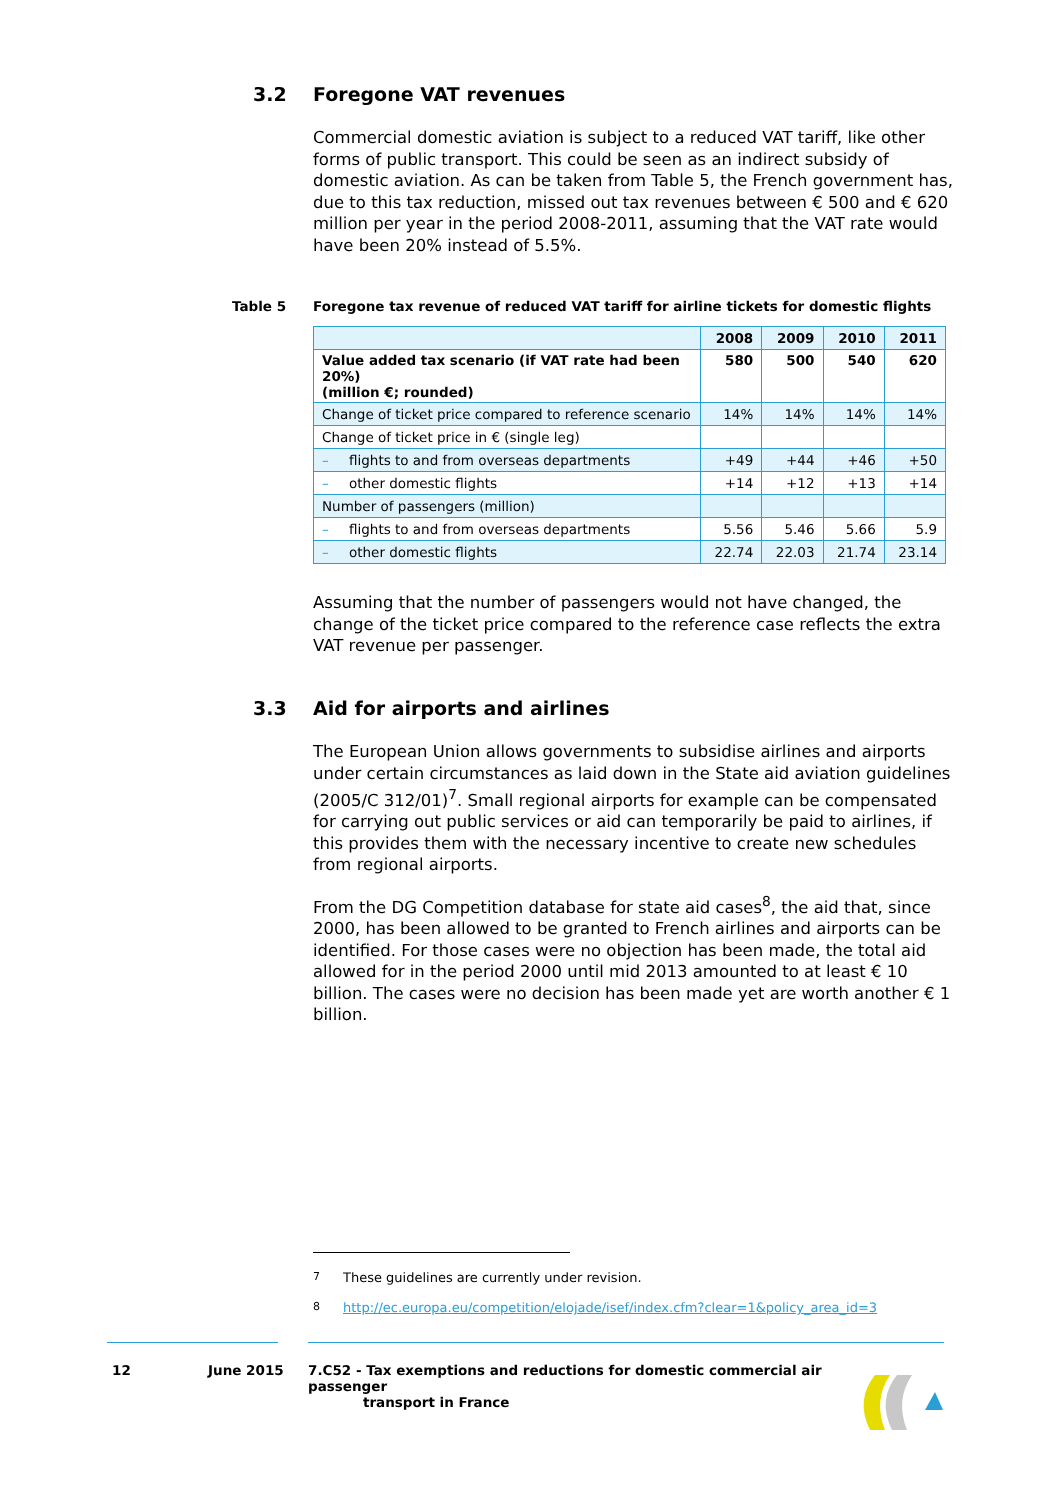3.2 Foregone VAT revenues
Commercial domestic aviation is subject to a reduced VAT tariff, like other forms of public transport. This could be seen as an indirect subsidy of domestic aviation. As can be taken from Table 5, the French government has, due to this tax reduction, missed out tax revenues between € 500 and € 620 million per year in the period 2008-2011, assuming that the VAT rate would have been 20% instead of 5.5%.
Table 5
Foregone tax revenue of reduced VAT tariff for airline tickets for domestic flights
| | 2008 | 2009 | 2010 | 2011 |
| --- | --- | --- | --- | --- |
| Value added tax scenario (if VAT rate had been 20%) (million €; rounded) | 580 | 500 | 540 | 620 |
| Change of ticket price compared to reference scenario | 14% | 14% | 14% | 14% |
| Change of ticket price in € (single leg) | | | | |
| – flights to and from overseas departments | +49 | +44 | +46 | +50 |
| – other domestic flights | +14 | +12 | +13 | +14 |
| Number of passengers (million) | | | | |
| – flights to and from overseas departments | 5.56 | 5.46 | 5.66 | 5.9 |
| – other domestic flights | 22.74 | 22.03 | 21.74 | 23.14 |
Assuming that the number of passengers would not have changed, the change of the ticket price compared to the reference case reflects the extra VAT revenue per passenger.
3.3 Aid for airports and airlines
The European Union allows governments to subsidise airlines and airports under certain circumstances as laid down in the State aid aviation guidelines (2005/C 312/01)<sup>7</sup>. Small regional airports for example can be compensated for carrying out public services or aid can temporarily be paid to airlines, if this provides them with the necessary incentive to create new schedules from regional airports.
From the DG Competition database for state aid cases<sup>8</sup>, the aid that, since 2000, has been allowed to be granted to French airlines and airports can be identified. For those cases were no objection has been made, the total aid allowed for in the period 2000 until mid 2013 amounted to at least € 10 billion. The cases were no decision has been made yet are worth another € 1 billion.
<sup>7</sup> These guidelines are currently under revision.
<sup>8</sup> http://ec.europa.eu/competition/elojade/isef/index.cfm?clear=1&policy_area_id=3
12 June 2015
7.C52 - Tax exemptions and reductions for domestic commercial air passenger
transport in France